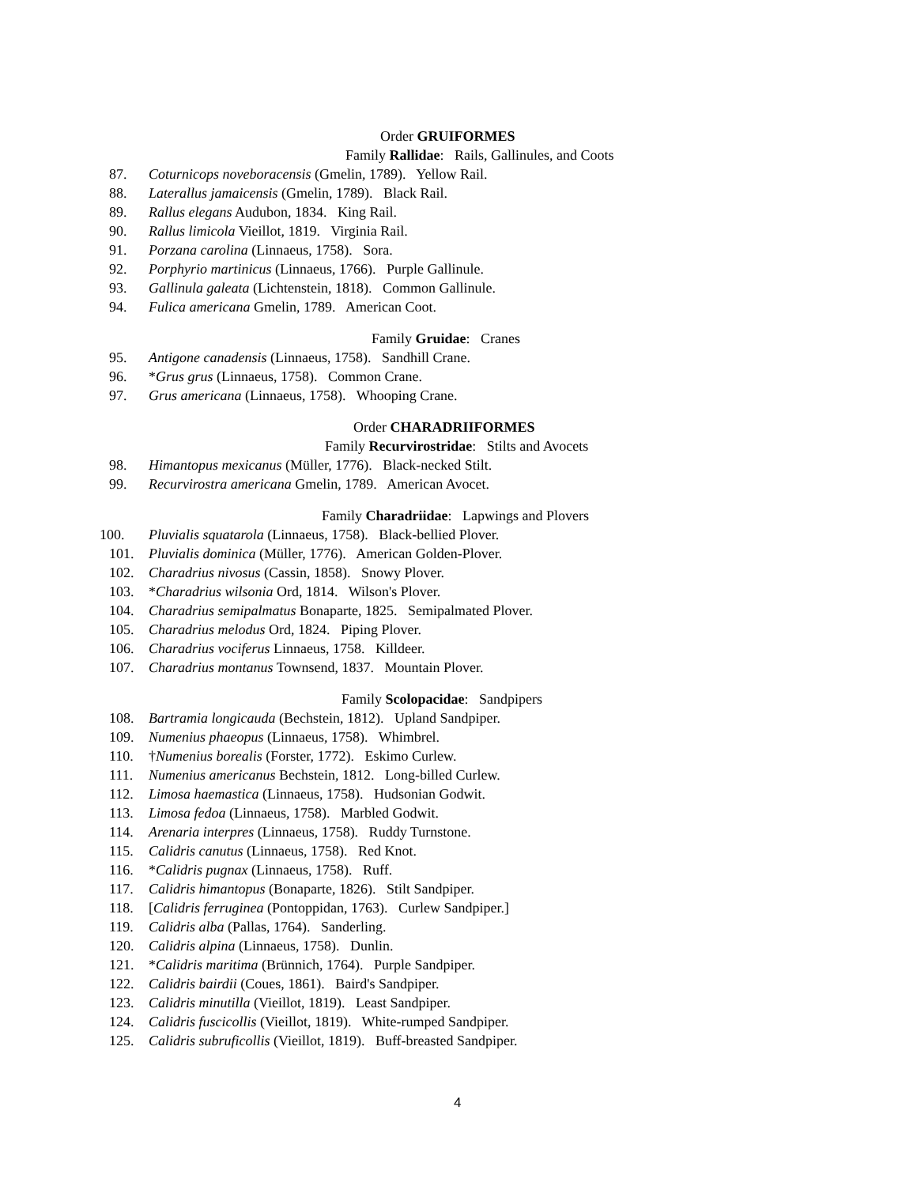Order GRUIFORMES
Family Rallidae: Rails, Gallinules, and Coots
87. Coturnicops noveboracensis (Gmelin, 1789). Yellow Rail.
88. Laterallus jamaicensis (Gmelin, 1789). Black Rail.
89. Rallus elegans Audubon, 1834. King Rail.
90. Rallus limicola Vieillot, 1819. Virginia Rail.
91. Porzana carolina (Linnaeus, 1758). Sora.
92. Porphyrio martinicus (Linnaeus, 1766). Purple Gallinule.
93. Gallinula galeata (Lichtenstein, 1818). Common Gallinule.
94. Fulica americana Gmelin, 1789. American Coot.
Family Gruidae: Cranes
95. Antigone canadensis (Linnaeus, 1758). Sandhill Crane.
96. *Grus grus (Linnaeus, 1758). Common Crane.
97. Grus americana (Linnaeus, 1758). Whooping Crane.
Order CHARADRIIFORMES
Family Recurvirostridae: Stilts and Avocets
98. Himantopus mexicanus (Müller, 1776). Black-necked Stilt.
99. Recurvirostra americana Gmelin, 1789. American Avocet.
Family Charadriidae: Lapwings and Plovers
100. Pluvialis squatarola (Linnaeus, 1758). Black-bellied Plover.
101. Pluvialis dominica (Müller, 1776). American Golden-Plover.
102. Charadrius nivosus (Cassin, 1858). Snowy Plover.
103. *Charadrius wilsonia Ord, 1814. Wilson's Plover.
104. Charadrius semipalmatus Bonaparte, 1825. Semipalmated Plover.
105. Charadrius melodus Ord, 1824. Piping Plover.
106. Charadrius vociferus Linnaeus, 1758. Killdeer.
107. Charadrius montanus Townsend, 1837. Mountain Plover.
Family Scolopacidae: Sandpipers
108. Bartramia longicauda (Bechstein, 1812). Upland Sandpiper.
109. Numenius phaeopus (Linnaeus, 1758). Whimbrel.
110. †Numenius borealis (Forster, 1772). Eskimo Curlew.
111. Numenius americanus Bechstein, 1812. Long-billed Curlew.
112. Limosa haemastica (Linnaeus, 1758). Hudsonian Godwit.
113. Limosa fedoa (Linnaeus, 1758). Marbled Godwit.
114. Arenaria interpres (Linnaeus, 1758). Ruddy Turnstone.
115. Calidris canutus (Linnaeus, 1758). Red Knot.
116. *Calidris pugnax (Linnaeus, 1758). Ruff.
117. Calidris himantopus (Bonaparte, 1826). Stilt Sandpiper.
118. [Calidris ferruginea (Pontoppidan, 1763). Curlew Sandpiper.]
119. Calidris alba (Pallas, 1764). Sanderling.
120. Calidris alpina (Linnaeus, 1758). Dunlin.
121. *Calidris maritima (Brünnich, 1764). Purple Sandpiper.
122. Calidris bairdii (Coues, 1861). Baird's Sandpiper.
123. Calidris minutilla (Vieillot, 1819). Least Sandpiper.
124. Calidris fuscicollis (Vieillot, 1819). White-rumped Sandpiper.
125. Calidris subruficollis (Vieillot, 1819). Buff-breasted Sandpiper.
4